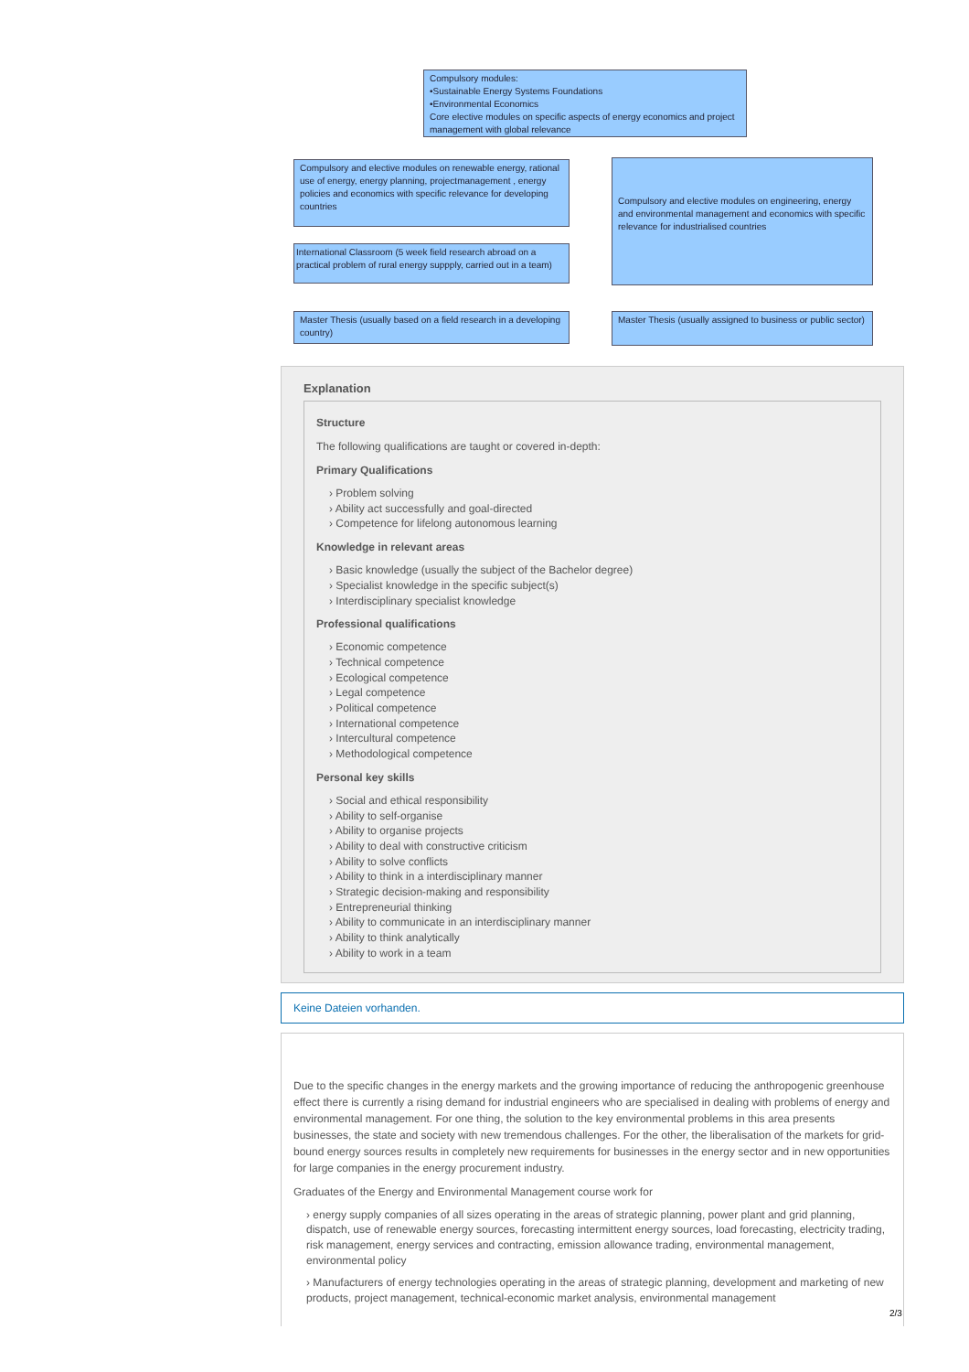Compulsory modules:
•Sustainable Energy Systems Foundations
•Environmental Economics
Core elective modules on specific aspects of energy economics and project management with global relevance
Compulsory and elective modules on renewable energy, rational use of energy, energy planning, projectmanagement , energy policies and economics with specific relevance for developing countries
Compulsory and elective modules on engineering, energy and environmental management and economics with specific relevance for industrialised countries
International Classroom (5 week field research abroad on a practical problem of rural energy suppply, carried out in a team)
Master Thesis (usually based on a field research in a developing country)
Master Thesis (usually assigned to business or public sector)
Explanation
Structure
The following qualifications are taught or covered in-depth:
Primary Qualifications
Problem solving
Ability act successfully and goal-directed
Competence for lifelong autonomous learning
Knowledge in relevant areas
Basic knowledge (usually the subject of the Bachelor degree)
Specialist knowledge in the specific subject(s)
Interdisciplinary specialist knowledge
Professional qualifications
Economic competence
Technical competence
Ecological competence
Legal competence
Political competence
International competence
Intercultural competence
Methodological competence
Personal key skills
Social and ethical responsibility
Ability to self-organise
Ability to organise projects
Ability to deal with constructive criticism
Ability to solve conflicts
Ability to think in a interdisciplinary manner
Strategic decision-making and responsibility
Entrepreneurial thinking
Ability to communicate in an interdisciplinary manner
Ability to think analytically
Ability to work in a team
Keine Dateien vorhanden.
Due to the specific changes in the energy markets and the growing importance of reducing the anthropogenic greenhouse effect there is currently a rising demand for industrial engineers who are specialised in dealing with problems of energy and environmental management. For one thing, the solution to the key environmental problems in this area presents businesses, the state and society with new tremendous challenges. For the other, the liberalisation of the markets for grid-bound energy sources results in completely new requirements for businesses in the energy sector and in new opportunities for large companies in the energy procurement industry.
Graduates of the Energy and Environmental Management course work for
energy supply companies of all sizes operating in the areas of strategic planning, power plant and grid planning, dispatch, use of renewable energy sources, forecasting intermittent energy sources, load forecasting, electricity trading, risk management, energy services and contracting, emission allowance trading, environmental management, environmental policy
Manufacturers of energy technologies operating in the areas of strategic planning, development and marketing of new products, project management, technical-economic market analysis, environmental management
2/3